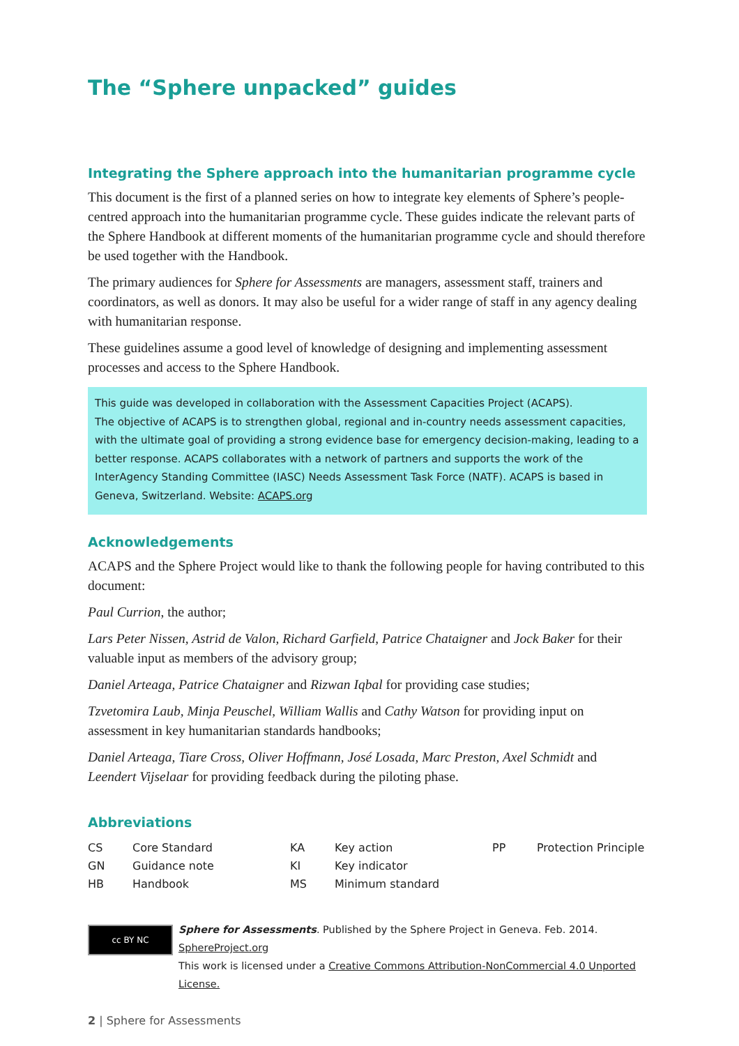The “Sphere unpacked” guides
Integrating the Sphere approach into the humanitarian programme cycle
This document is the first of a planned series on how to integrate key elements of Sphere’s people-centred approach into the humanitarian programme cycle. These guides indicate the relevant parts of the Sphere Handbook at different moments of the humanitarian programme cycle and should therefore be used together with the Handbook.
The primary audiences for Sphere for Assessments are managers, assessment staff, trainers and coordinators, as well as donors. It may also be useful for a wider range of staff in any agency dealing with humanitarian response.
These guidelines assume a good level of knowledge of designing and implementing assessment processes and access to the Sphere Handbook.
This guide was developed in collaboration with the Assessment Capacities Project (ACAPS).
The objective of ACAPS is to strengthen global, regional and in-country needs assessment capacities, with the ultimate goal of providing a strong evidence base for emergency decision-making, leading to a better response. ACAPS collaborates with a network of partners and supports the work of the InterAgency Standing Committee (IASC) Needs Assessment Task Force (NATF). ACAPS is based in Geneva, Switzerland. Website: ACAPS.org
Acknowledgements
ACAPS and the Sphere Project would like to thank the following people for having contributed to this document:
Paul Currion, the author;
Lars Peter Nissen, Astrid de Valon, Richard Garfield, Patrice Chataigner and Jock Baker for their valuable input as members of the advisory group;
Daniel Arteaga, Patrice Chataigner and Rizwan Iqbal for providing case studies;
Tzvetomira Laub, Minja Peuschel, William Wallis and Cathy Watson for providing input on assessment in key humanitarian standards handbooks;
Daniel Arteaga, Tiare Cross, Oliver Hoffmann, José Losada, Marc Preston, Axel Schmidt and Leendert Vijselaar for providing feedback during the piloting phase.
Abbreviations
| CS | Core Standard | KA | Key action | PP | Protection Principle |
| GN | Guidance note | KI | Key indicator | | |
| HB | Handbook | MS | Minimum standard | | |
cc BY NC
Sphere for Assessments. Published by the Sphere Project in Geneva. Feb. 2014. SphereProject.org
This work is licensed under a Creative Commons Attribution-NonCommercial 4.0 Unported License.
2 | Sphere for Assessments